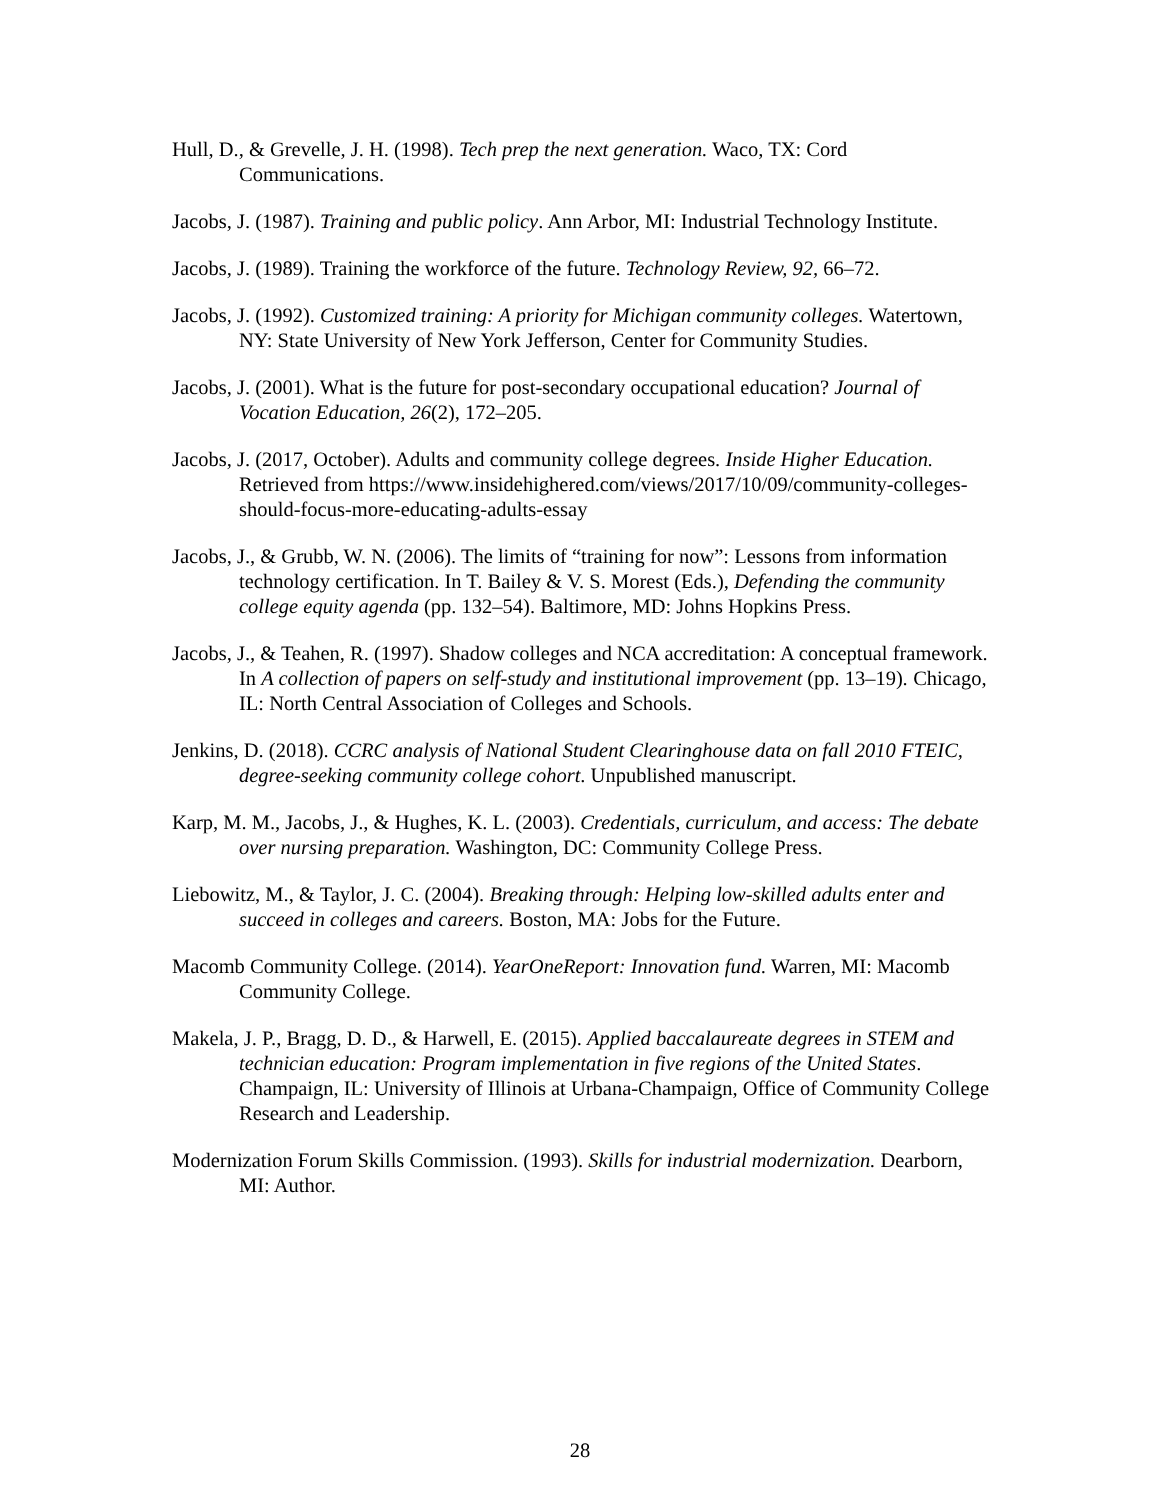Hull, D., & Grevelle, J. H. (1998). Tech prep the next generation. Waco, TX: Cord Communications.
Jacobs, J. (1987). Training and public policy. Ann Arbor, MI: Industrial Technology Institute.
Jacobs, J. (1989). Training the workforce of the future. Technology Review, 92, 66–72.
Jacobs, J. (1992). Customized training: A priority for Michigan community colleges. Watertown, NY: State University of New York Jefferson, Center for Community Studies.
Jacobs, J. (2001). What is the future for post-secondary occupational education? Journal of Vocation Education, 26(2), 172–205.
Jacobs, J. (2017, October). Adults and community college degrees. Inside Higher Education. Retrieved from https://www.insidehighered.com/views/2017/10/09/community-colleges-should-focus-more-educating-adults-essay
Jacobs, J., & Grubb, W. N. (2006). The limits of “training for now”: Lessons from information technology certification. In T. Bailey & V. S. Morest (Eds.), Defending the community college equity agenda (pp. 132–54). Baltimore, MD: Johns Hopkins Press.
Jacobs, J., & Teahen, R. (1997). Shadow colleges and NCA accreditation: A conceptual framework. In A collection of papers on self-study and institutional improvement (pp. 13–19). Chicago, IL: North Central Association of Colleges and Schools.
Jenkins, D. (2018). CCRC analysis of National Student Clearinghouse data on fall 2010 FTEIC, degree-seeking community college cohort. Unpublished manuscript.
Karp, M. M., Jacobs, J., & Hughes, K. L. (2003). Credentials, curriculum, and access: The debate over nursing preparation. Washington, DC: Community College Press.
Liebowitz, M., & Taylor, J. C. (2004). Breaking through: Helping low-skilled adults enter and succeed in colleges and careers. Boston, MA: Jobs for the Future.
Macomb Community College. (2014). YearOneReport: Innovation fund. Warren, MI: Macomb Community College.
Makela, J. P., Bragg, D. D., & Harwell, E. (2015). Applied baccalaureate degrees in STEM and technician education: Program implementation in five regions of the United States. Champaign, IL: University of Illinois at Urbana-Champaign, Office of Community College Research and Leadership.
Modernization Forum Skills Commission. (1993). Skills for industrial modernization. Dearborn, MI: Author.
28